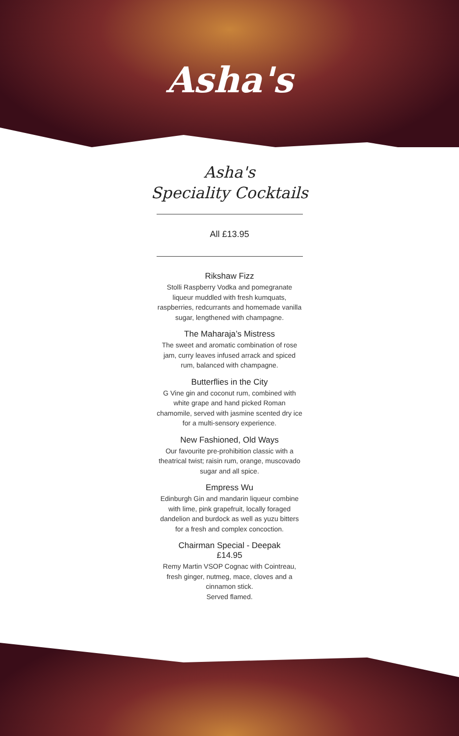Asha's
Asha's
Speciality Cocktails
All £13.95
Rikshaw Fizz
Stolli Raspberry Vodka and pomegranate liqueur muddled with fresh kumquats, raspberries, redcurrants and homemade vanilla sugar, lengthened with champagne.
The Maharaja’s Mistress
The sweet and aromatic combination of rose jam, curry leaves infused arrack and spiced rum, balanced with champagne.
Butterflies in the City
G Vine gin and coconut rum, combined with white grape and hand picked Roman chamomile, served with jasmine scented dry ice for a multi-sensory experience.
New Fashioned, Old Ways
Our favourite pre-prohibition classic with a theatrical twist; raisin rum, orange, muscovado sugar and all spice.
Empress Wu
Edinburgh Gin and mandarin liqueur combine with lime, pink grapefruit, locally foraged dandelion and burdock as well as yuzu bitters for a fresh and complex concoction.
Chairman Special - Deepak
£14.95
Remy Martin VSOP Cognac with Cointreau, fresh ginger, nutmeg, mace, cloves and a cinnamon stick.
Served flamed.